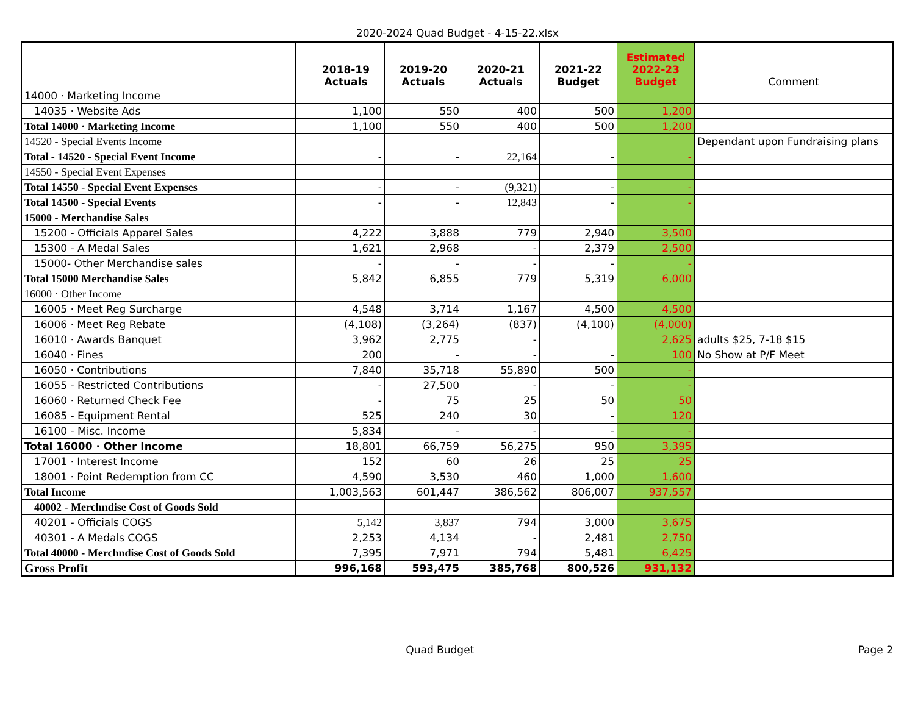2020-2024 Quad Budget - 4-15-22.xlsx
| | | 2018-19 Actuals | 2019-20 Actuals | 2020-21 Actuals | 2021-22 Budget | Estimated 2022-23 Budget | Comment |
| --- | --- | --- | --- | --- | --- | --- | --- |
| 14000 · Marketing Income | | | | | | | |
| 14035 · Website Ads | | 1,100 | 550 | 400 | 500 | 1,200 | |
| Total 14000 · Marketing Income | | 1,100 | 550 | 400 | 500 | 1,200 | |
| 14520 - Special Events Income | | | | | | | Dependant upon Fundraising plans |
| Total - 14520 - Special Event Income | | - | - | 22,164 | - | - | |
| 14550 - Special Event Expenses | | | | | | | |
| Total 14550 - Special Event Expenses | | - | - | (9,321) | - | - | |
| Total 14500 - Special Events | | - | - | 12,843 | - | - | |
| 15000 - Merchandise Sales | | | | | | | |
| 15200 - Officials Apparel Sales | | 4,222 | 3,888 | 779 | 2,940 | 3,500 | |
| 15300 - A Medal Sales | | 1,621 | 2,968 | - | 2,379 | 2,500 | |
| 15000- Other Merchandise sales | | - | - | - | - | - | |
| Total 15000 Merchandise Sales | | 5,842 | 6,855 | 779 | 5,319 | 6,000 | |
| 16000 · Other Income | | | | | | | |
| 16005 · Meet Reg Surcharge | | 4,548 | 3,714 | 1,167 | 4,500 | 4,500 | |
| 16006 · Meet Reg Rebate | | (4,108) | (3,264) | (837) | (4,100) | (4,000) | |
| 16010 · Awards Banquet | | 3,962 | 2,775 | - | | 2,625 | adults $25, 7-18 $15 |
| 16040 · Fines | | 200 | - | - | - | 100 | No Show at P/F Meet |
| 16050 · Contributions | | 7,840 | 35,718 | 55,890 | 500 | - | |
| 16055 - Restricted Contributions | | - | 27,500 | - | - | - | |
| 16060 · Returned Check Fee | | - | 75 | 25 | 50 | 50 | |
| 16085 - Equipment Rental | | 525 | 240 | 30 | - | 120 | |
| 16100 - Misc. Income | | 5,834 | - | - | - | - | |
| Total 16000 · Other Income | | 18,801 | 66,759 | 56,275 | 950 | 3,395 | |
| 17001 · Interest Income | | 152 | 60 | 26 | 25 | 25 | |
| 18001 · Point Redemption from CC | | 4,590 | 3,530 | 460 | 1,000 | 1,600 | |
| Total Income | | 1,003,563 | 601,447 | 386,562 | 806,007 | 937,557 | |
| 40002 - Merchndise Cost of Goods Sold | | | | | | | |
| 40201 - Officials COGS | | 5,142 | 3,837 | 794 | 3,000 | 3,675 | |
| 40301 - A Medals COGS | | 2,253 | 4,134 | - | 2,481 | 2,750 | |
| Total 40000 - Merchndise Cost of Goods Sold | | 7,395 | 7,971 | 794 | 5,481 | 6,425 | |
| Gross Profit | | 996,168 | 593,475 | 385,768 | 800,526 | 931,132 | |
Quad Budget Page 2